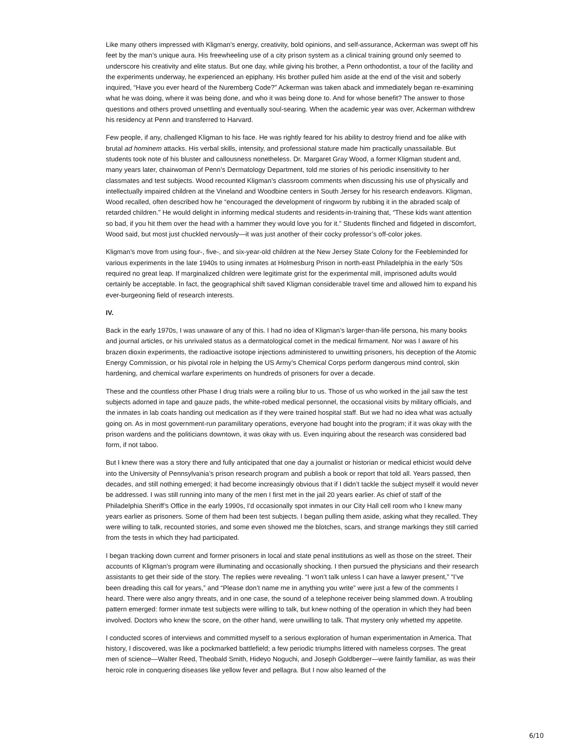Like many others impressed with Kligman’s energy, creativity, bold opinions, and self-assurance, Ackerman was swept off his feet by the man’s unique aura. His freewheeling use of a city prison system as a clinical training ground only seemed to underscore his creativity and elite status. But one day, while giving his brother, a Penn orthodontist, a tour of the facility and the experiments underway, he experienced an epiphany. His brother pulled him aside at the end of the visit and soberly inquired, “Have you ever heard of the Nuremberg Code?” Ackerman was taken aback and immediately began re-examining what he was doing, where it was being done, and who it was being done to. And for whose benefit? The answer to those questions and others proved unsettling and eventually soul-searing. When the academic year was over, Ackerman withdrew his residency at Penn and transferred to Harvard.
Few people, if any, challenged Kligman to his face. He was rightly feared for his ability to destroy friend and foe alike with brutal ad hominem attacks. His verbal skills, intensity, and professional stature made him practically unassailable. But students took note of his bluster and callousness nonetheless. Dr. Margaret Gray Wood, a former Kligman student and, many years later, chairwoman of Penn’s Dermatology Department, told me stories of his periodic insensitivity to her classmates and test subjects. Wood recounted Kligman’s classroom comments when discussing his use of physically and intellectually impaired children at the Vineland and Woodbine centers in South Jersey for his research endeavors. Kligman, Wood recalled, often described how he “encouraged the development of ringworm by rubbing it in the abraded scalp of retarded children.” He would delight in informing medical students and residents-in-training that, “These kids want attention so bad, if you hit them over the head with a hammer they would love you for it.” Students flinched and fidgeted in discomfort, Wood said, but most just chuckled nervously—it was just another of their cocky professor’s off-color jokes.
Kligman’s move from using four-, five-, and six-year-old children at the New Jersey State Colony for the Feebleminded for various experiments in the late 1940s to using inmates at Holmesburg Prison in north-east Philadelphia in the early ’50s required no great leap. If marginalized children were legitimate grist for the experimental mill, imprisoned adults would certainly be acceptable. In fact, the geographical shift saved Kligman considerable travel time and allowed him to expand his ever-burgeoning field of research interests.
IV.
Back in the early 1970s, I was unaware of any of this. I had no idea of Kligman’s larger-than-life persona, his many books and journal articles, or his unrivaled status as a dermatological comet in the medical firmament. Nor was I aware of his brazen dioxin experiments, the radioactive isotope injections administered to unwitting prisoners, his deception of the Atomic Energy Commission, or his pivotal role in helping the US Army’s Chemical Corps perform dangerous mind control, skin hardening, and chemical warfare experiments on hundreds of prisoners for over a decade.
These and the countless other Phase I drug trials were a roiling blur to us. Those of us who worked in the jail saw the test subjects adorned in tape and gauze pads, the white-robed medical personnel, the occasional visits by military officials, and the inmates in lab coats handing out medication as if they were trained hospital staff. But we had no idea what was actually going on. As in most government-run paramilitary operations, everyone had bought into the program; if it was okay with the prison wardens and the politicians downtown, it was okay with us. Even inquiring about the research was considered bad form, if not taboo.
But I knew there was a story there and fully anticipated that one day a journalist or historian or medical ethicist would delve into the University of Pennsylvania’s prison research program and publish a book or report that told all. Years passed, then decades, and still nothing emerged; it had become increasingly obvious that if I didn’t tackle the subject myself it would never be addressed. I was still running into many of the men I first met in the jail 20 years earlier. As chief of staff of the Philadelphia Sheriff’s Office in the early 1990s, I’d occasionally spot inmates in our City Hall cell room who I knew many years earlier as prisoners. Some of them had been test subjects. I began pulling them aside, asking what they recalled. They were willing to talk, recounted stories, and some even showed me the blotches, scars, and strange markings they still carried from the tests in which they had participated.
I began tracking down current and former prisoners in local and state penal institutions as well as those on the street. Their accounts of Kligman’s program were illuminating and occasionally shocking. I then pursued the physicians and their research assistants to get their side of the story. The replies were revealing. “I won’t talk unless I can have a lawyer present,” “I’ve been dreading this call for years,” and “Please don’t name me in anything you write” were just a few of the comments I heard. There were also angry threats, and in one case, the sound of a telephone receiver being slammed down. A troubling pattern emerged: former inmate test subjects were willing to talk, but knew nothing of the operation in which they had been involved. Doctors who knew the score, on the other hand, were unwilling to talk. That mystery only whetted my appetite.
I conducted scores of interviews and committed myself to a serious exploration of human experimentation in America. That history, I discovered, was like a pockmarked battlefield; a few periodic triumphs littered with nameless corpses. The great men of science—Walter Reed, Theobald Smith, Hideyo Noguchi, and Joseph Goldberger—were faintly familiar, as was their heroic role in conquering diseases like yellow fever and pellagra. But I now also learned of the
6/10